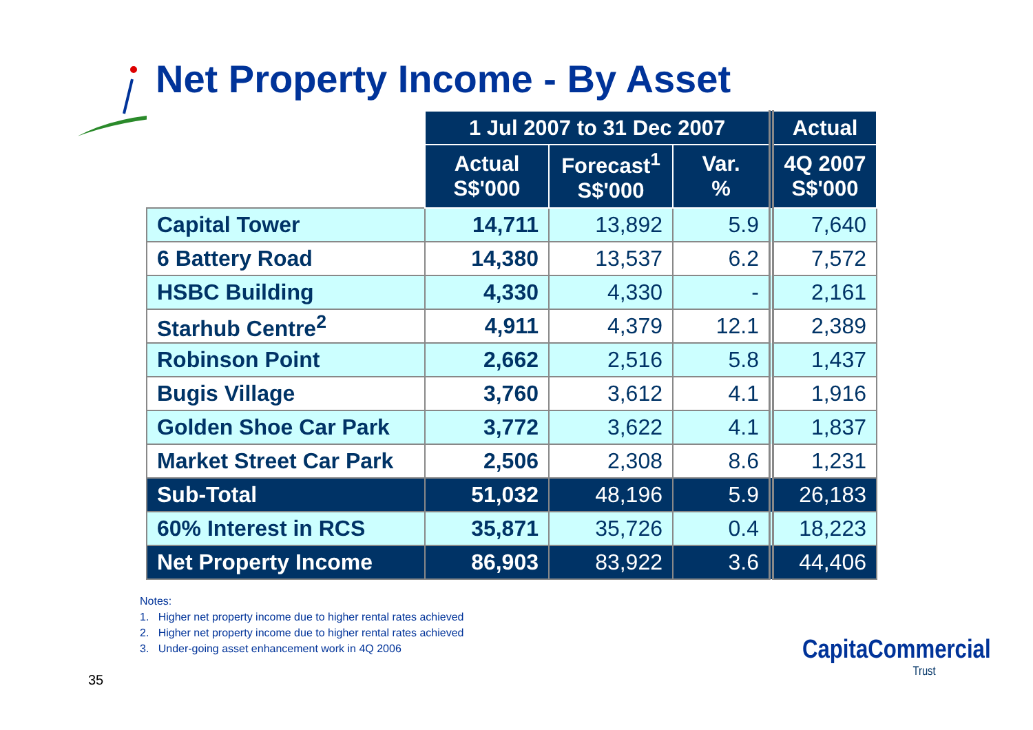Net Property Income - By Asset
| | 1 Jul 2007 to 31 Dec 2007 | | | Actual |
| --- | --- | --- | --- | --- |
| | Actual S$'000 | Forecast<sup>1</sup> S$'000 | Var. % | 4Q 2007 S$'000 |
| Capital Tower | 14,711 | 13,892 | 5.9 | 7,640 |
| 6 Battery Road | 14,380 | 13,537 | 6.2 | 7,572 |
| HSBC Building | 4,330 | 4,330 | - | 2,161 |
| Starhub Centre<sup>2</sup> | 4,911 | 4,379 | 12.1 | 2,389 |
| Robinson Point | 2,662 | 2,516 | 5.8 | 1,437 |
| Bugis Village | 3,760 | 3,612 | 4.1 | 1,916 |
| Golden Shoe Car Park | 3,772 | 3,622 | 4.1 | 1,837 |
| Market Street Car Park | 2,506 | 2,308 | 8.6 | 1,231 |
| Sub-Total | 51,032 | 48,196 | 5.9 | 26,183 |
| 60% Interest in RCS | 35,871 | 35,726 | 0.4 | 18,223 |
| Net Property Income | 86,903 | 83,922 | 3.6 | 44,406 |
Notes:
1. Higher net property income due to higher rental rates achieved
2. Higher net property income due to higher rental rates achieved
3. Under-going asset enhancement work in 4Q 2006
35
CapitaCommercial
Trust